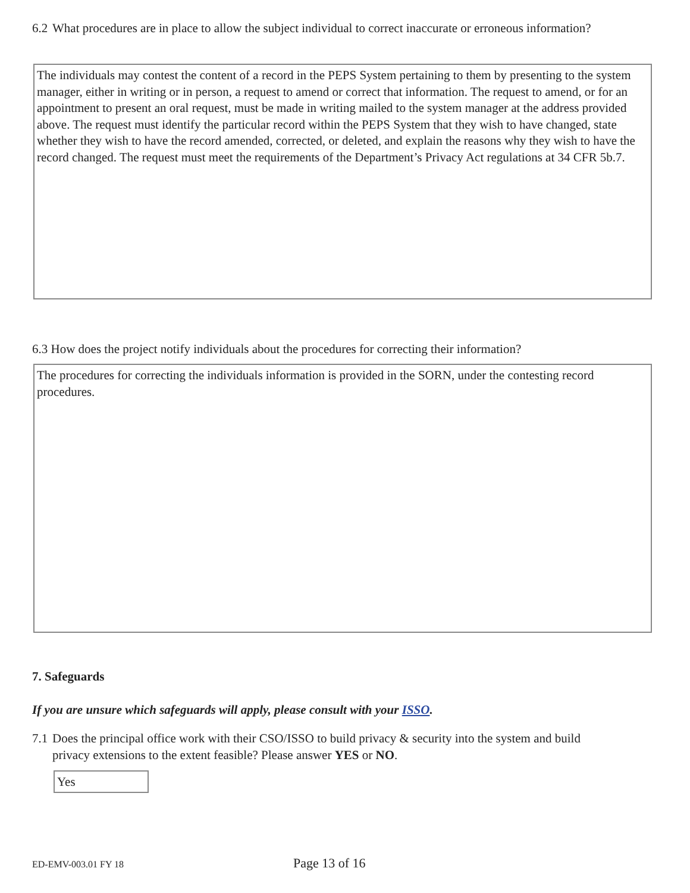6.2 What procedures are in place to allow the subject individual to correct inaccurate or erroneous information?
The individuals may contest the content of a record in the PEPS System pertaining to them by presenting to the system manager, either in writing or in person, a request to amend or correct that information. The request to amend, or for an appointment to present an oral request, must be made in writing mailed to the system manager at the address provided above. The request must identify the particular record within the PEPS System that they wish to have changed, state whether they wish to have the record amended, corrected, or deleted, and explain the reasons why they wish to have the record changed. The request must meet the requirements of the Department’s Privacy Act regulations at 34 CFR 5b.7.
6.3 How does the project notify individuals about the procedures for correcting their information?
The procedures for correcting the individuals information is provided in the SORN, under the contesting record procedures.
7. Safeguards
If you are unsure which safeguards will apply, please consult with your ISSO.
7.1 Does the principal office work with their CSO/ISSO to build privacy & security into the system and build privacy extensions to the extent feasible? Please answer YES or NO.
Yes
ED-EMV-003.01 FY 18 Page 13 of 16